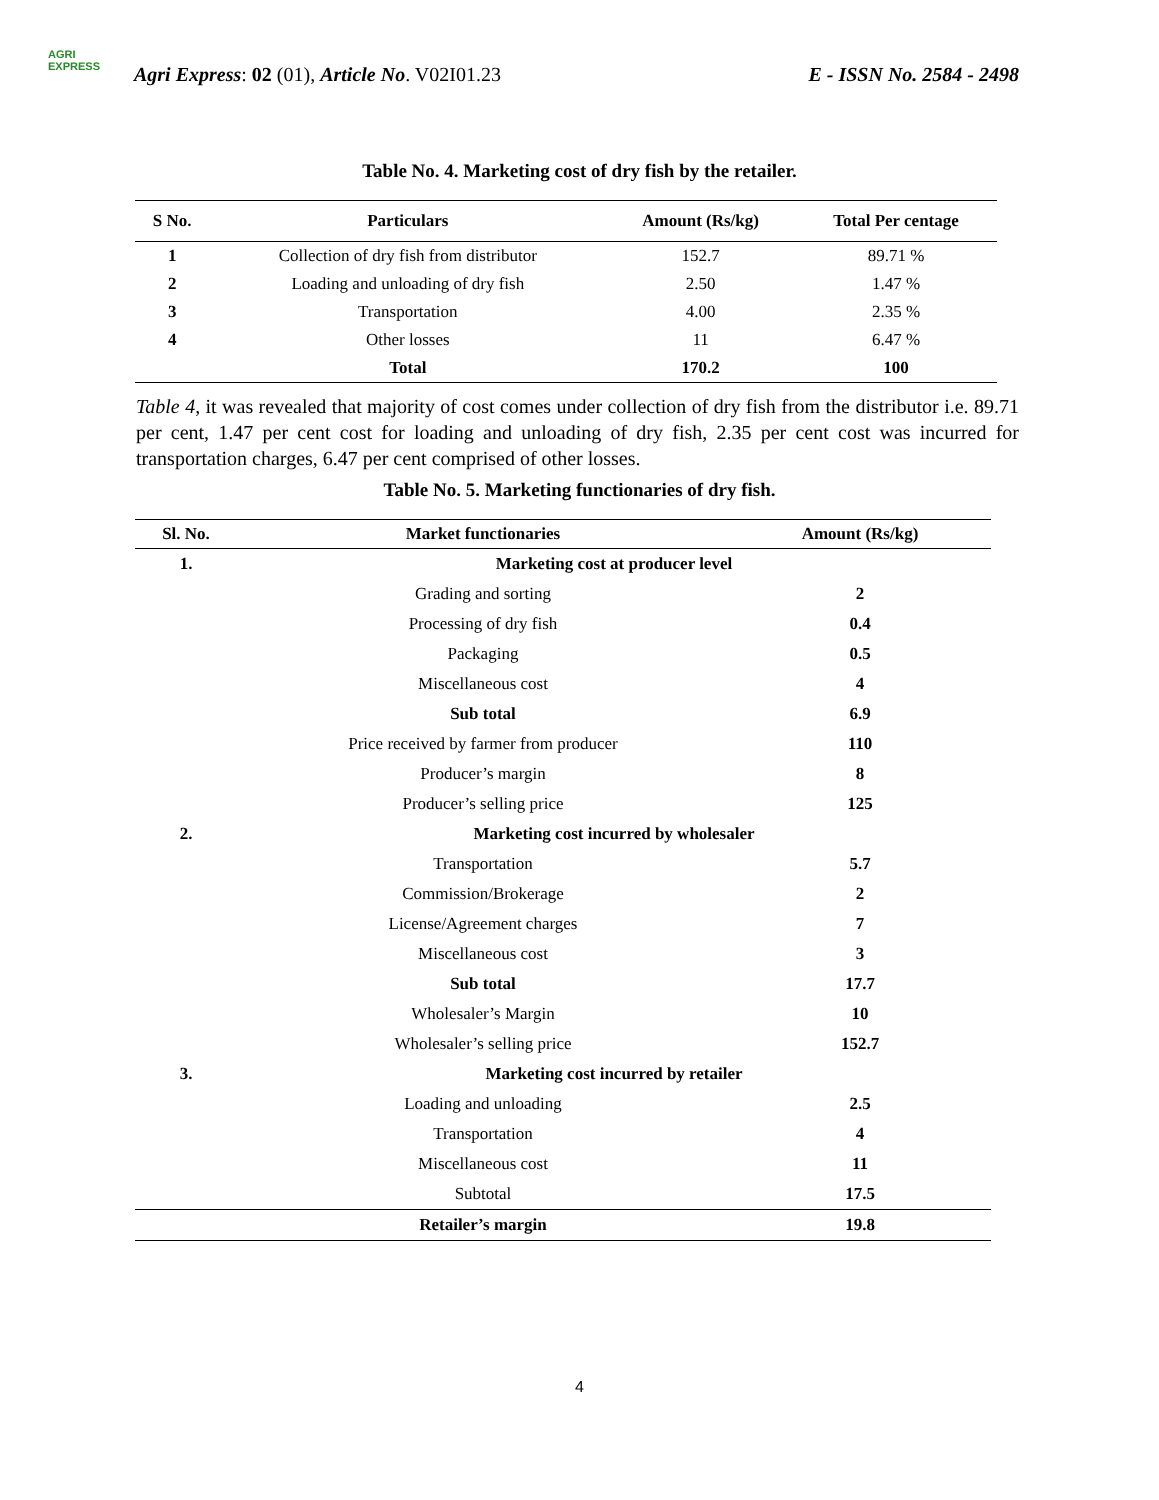AGRI
EXPRESS
Agri Express: 02 (01), Article No. V02I01.23
E - ISSN No. 2584 - 2498
Table No. 4. Marketing cost of dry fish by the retailer.
| S No. | Particulars | Amount (Rs/kg) | Total Per centage |
| --- | --- | --- | --- |
| 1 | Collection of dry fish from distributor | 152.7 | 89.71 % |
| 2 | Loading and unloading of dry fish | 2.50 | 1.47 % |
| 3 | Transportation | 4.00 | 2.35 % |
| 4 | Other losses | 11 | 6.47 % |
| | Total | 170.2 | 100 |
Table 4, it was revealed that majority of cost comes under collection of dry fish from the distributor i.e. 89.71 per cent, 1.47 per cent cost for loading and unloading of dry fish, 2.35 per cent cost was incurred for transportation charges, 6.47 per cent comprised of other losses.
Table No. 5. Marketing functionaries of dry fish.
| Sl. No. | Market functionaries | Amount (Rs/kg) |
| --- | --- | --- |
| 1. | Marketing cost at producer level | |
| | Grading and sorting | 2 |
| | Processing of dry fish | 0.4 |
| | Packaging | 0.5 |
| | Miscellaneous cost | 4 |
| | Sub total | 6.9 |
| | Price received by farmer from producer | 110 |
| | Producer’s margin | 8 |
| | Producer’s selling price | 125 |
| 2. | Marketing cost incurred by wholesaler | |
| | Transportation | 5.7 |
| | Commission/Brokerage | 2 |
| | License/Agreement charges | 7 |
| | Miscellaneous cost | 3 |
| | Sub total | 17.7 |
| | Wholesaler’s Margin | 10 |
| | Wholesaler’s selling price | 152.7 |
| 3. | Marketing cost incurred by retailer | |
| | Loading and unloading | 2.5 |
| | Transportation | 4 |
| | Miscellaneous cost | 11 |
| | Subtotal | 17.5 |
| | Retailer’s margin | 19.8 |
4